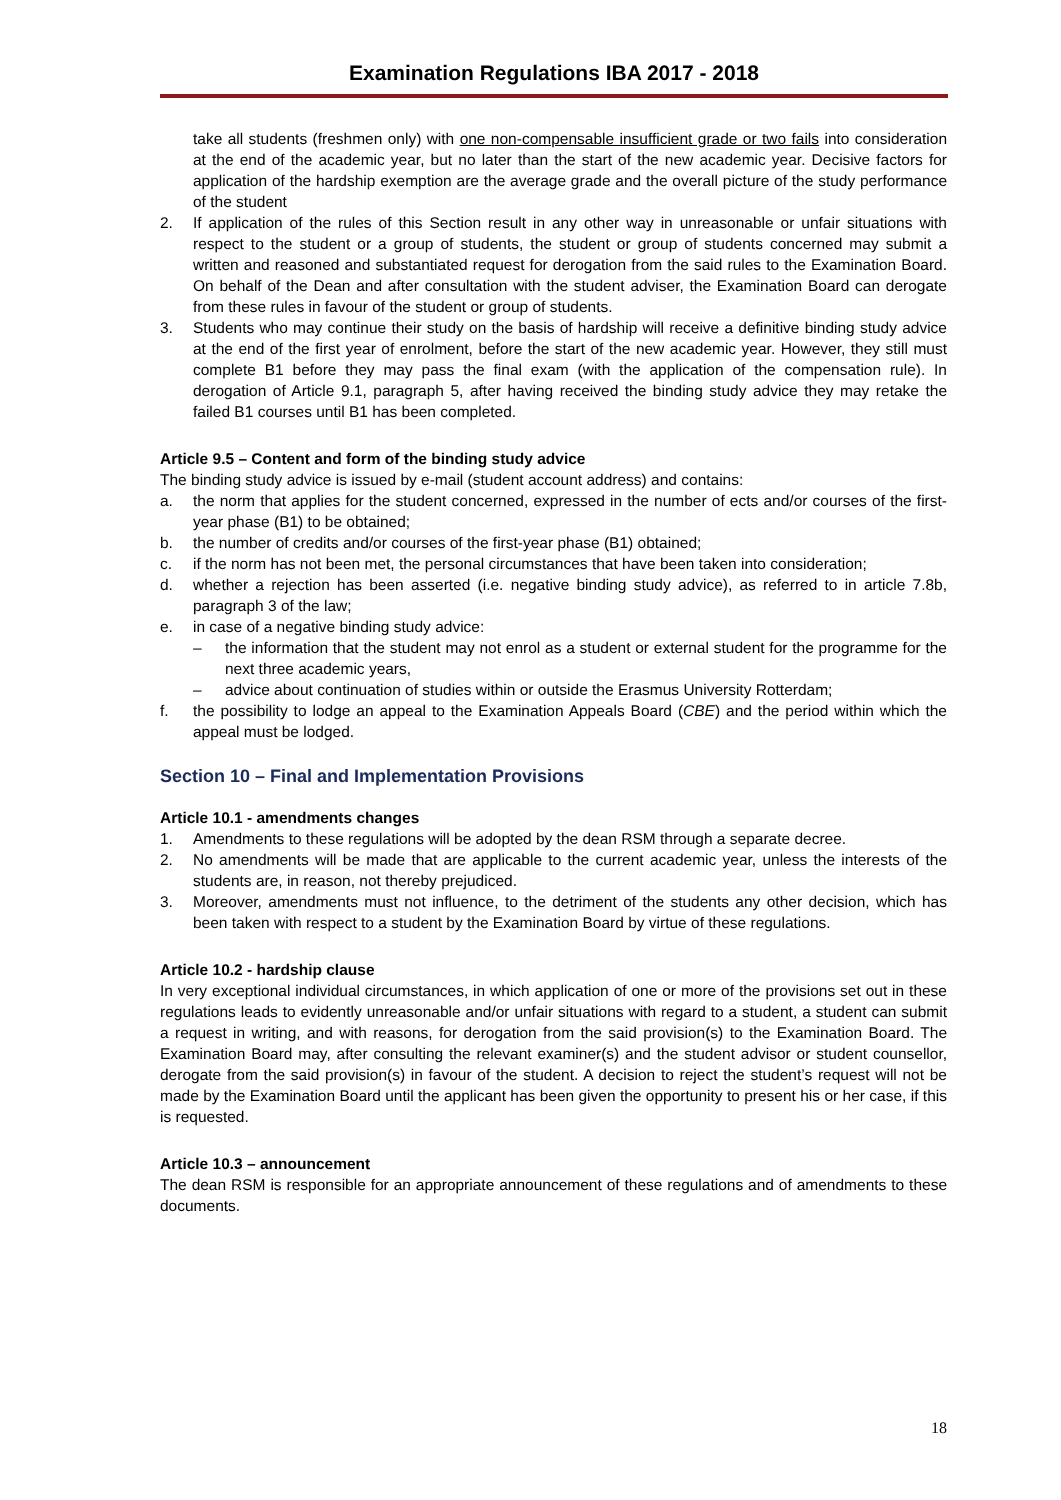Examination Regulations IBA 2017 - 2018
take all students (freshmen only) with one non-compensable insufficient grade or two fails into consideration at the end of the academic year, but no later than the start of the new academic year. Decisive factors for application of the hardship exemption are the average grade and the overall picture of the study performance of the student
2. If application of the rules of this Section result in any other way in unreasonable or unfair situations with respect to the student or a group of students, the student or group of students concerned may submit a written and reasoned and substantiated request for derogation from the said rules to the Examination Board. On behalf of the Dean and after consultation with the student adviser, the Examination Board can derogate from these rules in favour of the student or group of students.
3. Students who may continue their study on the basis of hardship will receive a definitive binding study advice at the end of the first year of enrolment, before the start of the new academic year. However, they still must complete B1 before they may pass the final exam (with the application of the compensation rule). In derogation of Article 9.1, paragraph 5, after having received the binding study advice they may retake the failed B1 courses until B1 has been completed.
Article 9.5 – Content and form of the binding study advice
The binding study advice is issued by e-mail (student account address) and contains:
a. the norm that applies for the student concerned, expressed in the number of ects and/or courses of the first-year phase (B1) to be obtained;
b. the number of credits and/or courses of the first-year phase (B1) obtained;
c. if the norm has not been met, the personal circumstances that have been taken into consideration;
d. whether a rejection has been asserted (i.e. negative binding study advice), as referred to in article 7.8b, paragraph 3 of the law;
e. in case of a negative binding study advice:
– the information that the student may not enrol as a student or external student for the programme for the next three academic years,
– advice about continuation of studies within or outside the Erasmus University Rotterdam;
f. the possibility to lodge an appeal to the Examination Appeals Board (CBE) and the period within which the appeal must be lodged.
Section 10 – Final and Implementation Provisions
Article 10.1 - amendments changes
1. Amendments to these regulations will be adopted by the dean RSM through a separate decree.
2. No amendments will be made that are applicable to the current academic year, unless the interests of the students are, in reason, not thereby prejudiced.
3. Moreover, amendments must not influence, to the detriment of the students any other decision, which has been taken with respect to a student by the Examination Board by virtue of these regulations.
Article 10.2 - hardship clause
In very exceptional individual circumstances, in which application of one or more of the provisions set out in these regulations leads to evidently unreasonable and/or unfair situations with regard to a student, a student can submit a request in writing, and with reasons, for derogation from the said provision(s) to the Examination Board. The Examination Board may, after consulting the relevant examiner(s) and the student advisor or student counsellor, derogate from the said provision(s) in favour of the student. A decision to reject the student’s request will not be made by the Examination Board until the applicant has been given the opportunity to present his or her case, if this is requested.
Article 10.3 – announcement
The dean RSM is responsible for an appropriate announcement of these regulations and of amendments to these documents.
18